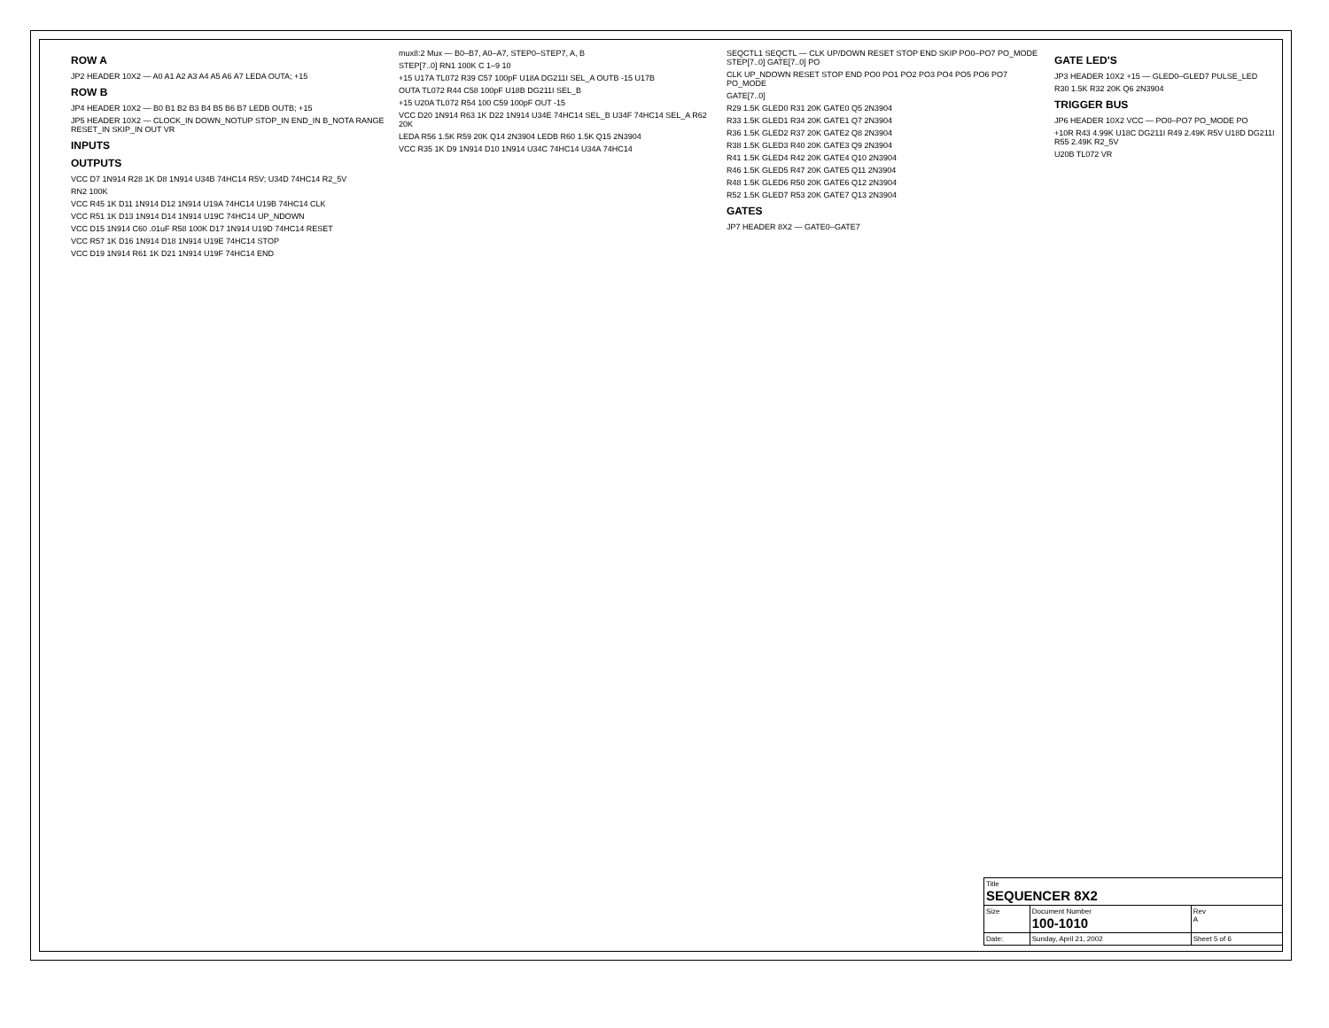ROW A
JP2 HEADER 10X2 — A0 A1 A2 A3 A4 A5 A6 A7 LEDA OUTA; +15
ROW B
JP4 HEADER 10X2 — B0 B1 B2 B3 B4 B5 B6 B7 LEDB OUTB; +15
JP5 HEADER 10X2 — CLOCK_IN DOWN_NOTUP STOP_IN END_IN B_NOTA RANGE RESET_IN SKIP_IN OUT VR
INPUTS
OUTPUTS
VCC D7 1N914 R28 1K D8 1N914 U34B 74HC14 R5V; U34D 74HC14 R2_5V
RN2 100K
VCC R45 1K D11 1N914 D12 1N914 U19A 74HC14 U19B 74HC14 CLK
VCC R51 1K D13 1N914 D14 1N914 U19C 74HC14 UP_NDOWN
VCC D15 1N914 C60 .01uF R58 100K D17 1N914 U19D 74HC14 RESET
VCC R57 1K D16 1N914 D18 1N914 U19E 74HC14 STOP
VCC D19 1N914 R61 1K D21 1N914 U19F 74HC14 END
mux8:2 Mux — B0–B7, A0–A7, STEP0–STEP7, A, B
STEP[7..0] RN1 100K C 1–9 10
+15 U17A TL072 R39 C57 100pF U18A DG211I SEL_A OUTB -15 U17B
OUTA TL072 R44 C58 100pF U18B DG211I SEL_B
+15 U20A TL072 R54 100 C59 100pF OUT -15
VCC D20 1N914 R63 1K D22 1N914 U34E 74HC14 SEL_B U34F 74HC14 SEL_A R62 20K
LEDA R56 1.5K R59 20K Q14 2N3904 LEDB R60 1.5K Q15 2N3904
VCC R35 1K D9 1N914 D10 1N914 U34C 74HC14 U34A 74HC14
SEQCTL1 SEQCTL — CLK UP/DOWN RESET STOP END SKIP PO0–PO7 PO_MODE STEP[7..0] GATE[7..0] PO
CLK UP_NDOWN RESET STOP END PO0 PO1 PO2 PO3 PO4 PO5 PO6 PO7 PO_MODE
GATE[7..0]
R29 1.5K GLED0 R31 20K GATE0 Q5 2N3904
R33 1.5K GLED1 R34 20K GATE1 Q7 2N3904
R36 1.5K GLED2 R37 20K GATE2 Q8 2N3904
R38 1.5K GLED3 R40 20K GATE3 Q9 2N3904
R41 1.5K GLED4 R42 20K GATE4 Q10 2N3904
R46 1.5K GLED5 R47 20K GATE5 Q11 2N3904
R48 1.5K GLED6 R50 20K GATE6 Q12 2N3904
R52 1.5K GLED7 R53 20K GATE7 Q13 2N3904
GATES
JP7 HEADER 8X2 — GATE0–GATE7
GATE LED'S
JP3 HEADER 10X2 +15 — GLED0–GLED7 PULSE_LED
R30 1.5K R32 20K Q6 2N3904
TRIGGER BUS
JP6 HEADER 10X2 VCC — PO0–PO7 PO_MODE PO
+10R R43 4.99K U18C DG211I R49 2.49K R5V U18D DG211I R55 2.49K R2_5V
U20B TL072 VR
| Title SEQUENCER 8X2 | | |
| Size | Document Number 100-1010 | Rev A |
| Date: | Sunday, April 21, 2002 | Sheet 5 of 6 |